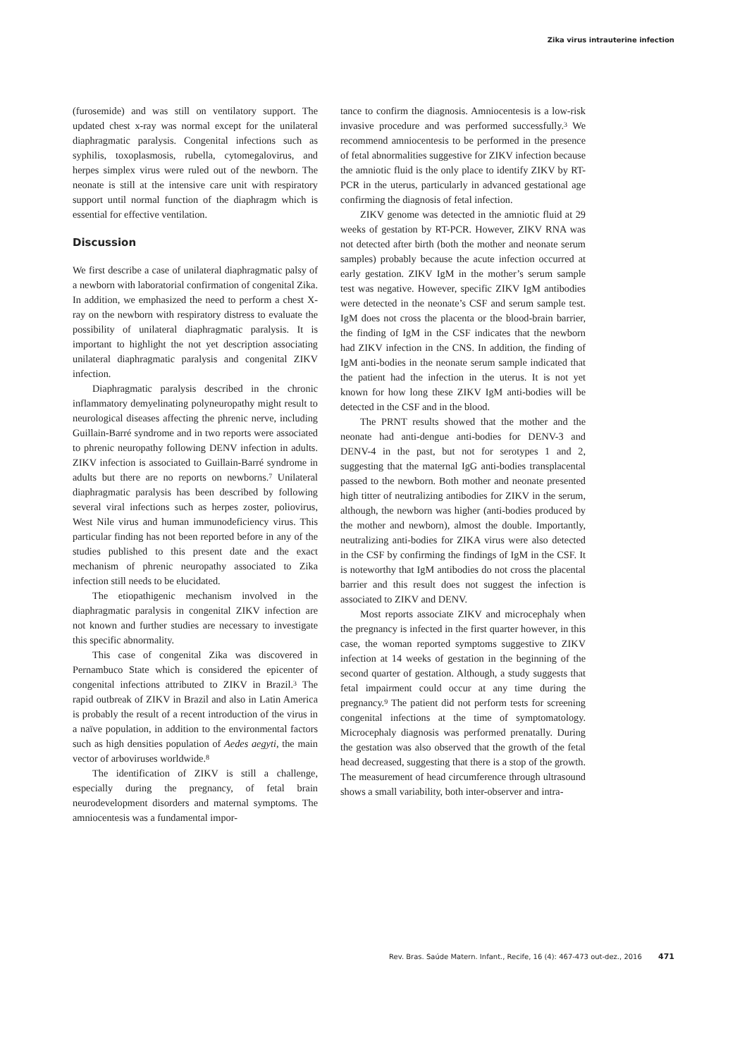Zika virus intrauterine infection
(furosemide) and was still on ventilatory support. The updated chest x-ray was normal except for the unilateral diaphragmatic paralysis. Congenital infections such as syphilis, toxoplasmosis, rubella, cytomegalovirus, and herpes simplex virus were ruled out of the newborn. The neonate is still at the intensive care unit with respiratory support until normal function of the diaphragm which is essential for effective ventilation.
Discussion
We first describe a case of unilateral diaphragmatic palsy of a newborn with laboratorial confirmation of congenital Zika. In addition, we emphasized the need to perform a chest X-ray on the newborn with respiratory distress to evaluate the possibility of unilateral diaphragmatic paralysis. It is important to highlight the not yet description associating unilateral diaphragmatic paralysis and congenital ZIKV infection.
Diaphragmatic paralysis described in the chronic inflammatory demyelinating polyneuropathy might result to neurological diseases affecting the phrenic nerve, including Guillain-Barré syndrome and in two reports were associated to phrenic neuropathy following DENV infection in adults. ZIKV infection is associated to Guillain-Barré syndrome in adults but there are no reports on newborns.<sup>7</sup> Unilateral diaphragmatic paralysis has been described by following several viral infections such as herpes zoster, poliovirus, West Nile virus and human immunodeficiency virus. This particular finding has not been reported before in any of the studies published to this present date and the exact mechanism of phrenic neuropathy associated to Zika infection still needs to be elucidated.
The etiopathigenic mechanism involved in the diaphragmatic paralysis in congenital ZIKV infection are not known and further studies are necessary to investigate this specific abnormality.
This case of congenital Zika was discovered in Pernambuco State which is considered the epicenter of congenital infections attributed to ZIKV in Brazil.<sup>3</sup> The rapid outbreak of ZIKV in Brazil and also in Latin America is probably the result of a recent introduction of the virus in a naïve population, in addition to the environmental factors such as high densities population of Aedes aegyti, the main vector of arboviruses worldwide.<sup>8</sup>
The identification of ZIKV is still a challenge, especially during the pregnancy, of fetal brain neurodevelopment disorders and maternal symptoms. The amniocentesis was a fundamental impor-
tance to confirm the diagnosis. Amniocentesis is a low-risk invasive procedure and was performed successfully.<sup>3</sup> We recommend amniocentesis to be performed in the presence of fetal abnormalities suggestive for ZIKV infection because the amniotic fluid is the only place to identify ZIKV by RT-PCR in the uterus, particularly in advanced gestational age confirming the diagnosis of fetal infection.
ZIKV genome was detected in the amniotic fluid at 29 weeks of gestation by RT-PCR. However, ZIKV RNA was not detected after birth (both the mother and neonate serum samples) probably because the acute infection occurred at early gestation. ZIKV IgM in the mother’s serum sample test was negative. However, specific ZIKV IgM antibodies were detected in the neonate’s CSF and serum sample test. IgM does not cross the placenta or the blood-brain barrier, the finding of IgM in the CSF indicates that the newborn had ZIKV infection in the CNS. In addition, the finding of IgM anti-bodies in the neonate serum sample indicated that the patient had the infection in the uterus. It is not yet known for how long these ZIKV IgM anti-bodies will be detected in the CSF and in the blood.
The PRNT results showed that the mother and the neonate had anti-dengue anti-bodies for DENV-3 and DENV-4 in the past, but not for serotypes 1 and 2, suggesting that the maternal IgG anti-bodies transplacental passed to the newborn. Both mother and neonate presented high titter of neutralizing antibodies for ZIKV in the serum, although, the newborn was higher (anti-bodies produced by the mother and newborn), almost the double. Importantly, neutralizing anti-bodies for ZIKA virus were also detected in the CSF by confirming the findings of IgM in the CSF. It is noteworthy that IgM antibodies do not cross the placental barrier and this result does not suggest the infection is associated to ZIKV and DENV.
Most reports associate ZIKV and microcephaly when the pregnancy is infected in the first quarter however, in this case, the woman reported symptoms suggestive to ZIKV infection at 14 weeks of gestation in the beginning of the second quarter of gestation. Although, a study suggests that fetal impairment could occur at any time during the pregnancy.<sup>9</sup> The patient did not perform tests for screening congenital infections at the time of symptomatology. Microcephaly diagnosis was performed prenatally. During the gestation was also observed that the growth of the fetal head decreased, suggesting that there is a stop of the growth. The measurement of head circumference through ultrasound shows a small variability, both inter-observer and intra-
Rev. Bras. Saúde Matern. Infant., Recife, 16 (4): 467-473 out-dez., 2016 471